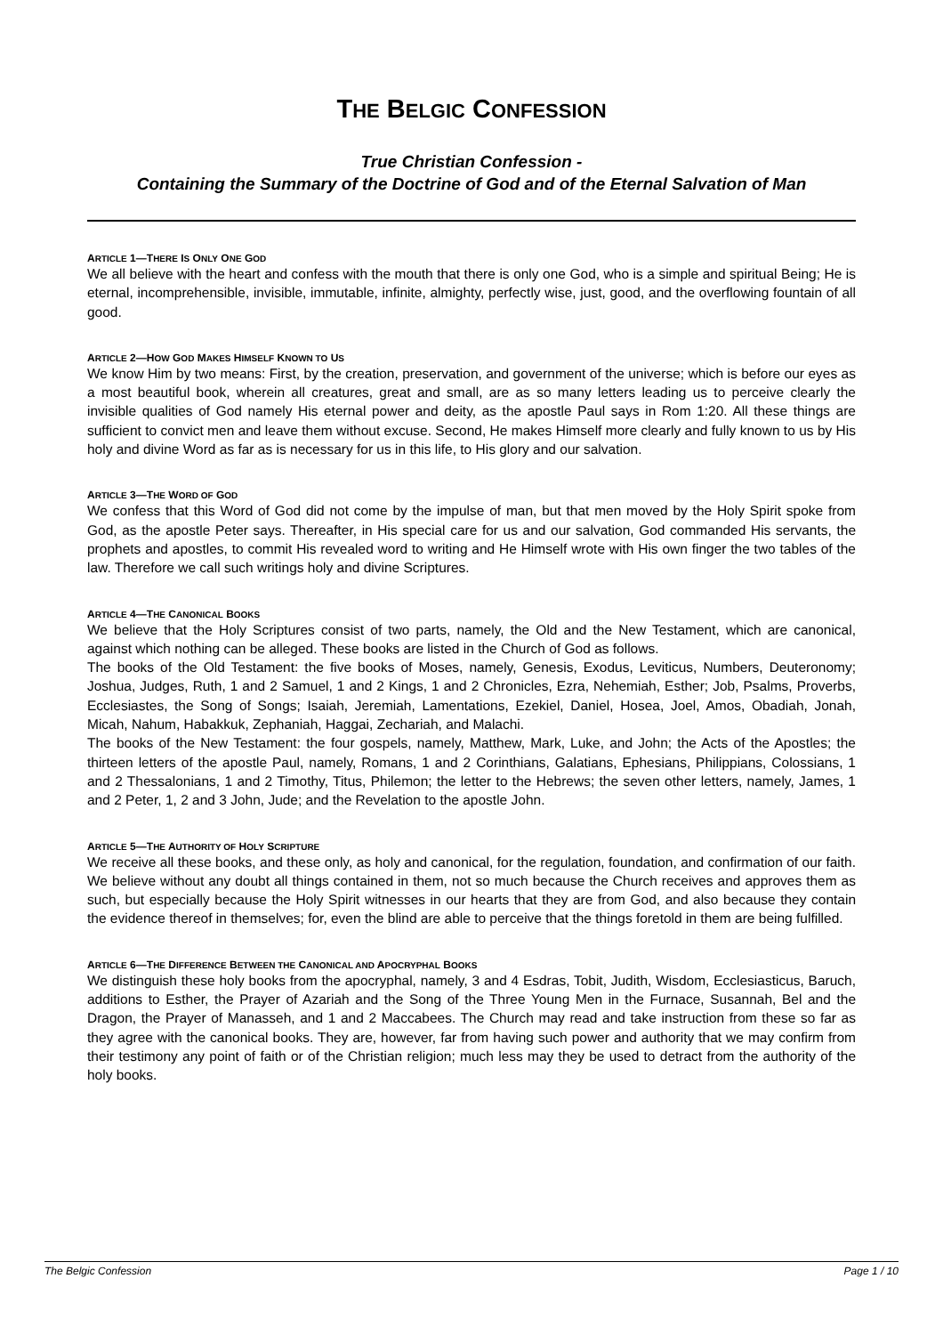THE BELGIC CONFESSION
True Christian Confession -
Containing the Summary of the Doctrine of God and of the Eternal Salvation of Man
ARTICLE 1—THERE IS ONLY ONE GOD
We all believe with the heart and confess with the mouth that there is only one God, who is a simple and spiritual Being; He is eternal, incomprehensible, invisible, immutable, infinite, almighty, perfectly wise, just, good, and the overflowing fountain of all good.
ARTICLE 2—HOW GOD MAKES HIMSELF KNOWN TO US
We know Him by two means: First, by the creation, preservation, and government of the universe; which is before our eyes as a most beautiful book, wherein all creatures, great and small, are as so many letters leading us to perceive clearly the invisible qualities of God namely His eternal power and deity, as the apostle Paul says in Rom 1:20. All these things are sufficient to convict men and leave them without excuse. Second, He makes Himself more clearly and fully known to us by His holy and divine Word as far as is necessary for us in this life, to His glory and our salvation.
ARTICLE 3—THE WORD OF GOD
We confess that this Word of God did not come by the impulse of man, but that men moved by the Holy Spirit spoke from God, as the apostle Peter says. Thereafter, in His special care for us and our salvation, God commanded His servants, the prophets and apostles, to commit His revealed word to writing and He Himself wrote with His own finger the two tables of the law. Therefore we call such writings holy and divine Scriptures.
ARTICLE 4—THE CANONICAL BOOKS
We believe that the Holy Scriptures consist of two parts, namely, the Old and the New Testament, which are canonical, against which nothing can be alleged. These books are listed in the Church of God as follows.
The books of the Old Testament: the five books of Moses, namely, Genesis, Exodus, Leviticus, Numbers, Deuteronomy; Joshua, Judges, Ruth, 1 and 2 Samuel, 1 and 2 Kings, 1 and 2 Chronicles, Ezra, Nehemiah, Esther; Job, Psalms, Proverbs, Ecclesiastes, the Song of Songs; Isaiah, Jeremiah, Lamentations, Ezekiel, Daniel, Hosea, Joel, Amos, Obadiah, Jonah, Micah, Nahum, Habakkuk, Zephaniah, Haggai, Zechariah, and Malachi.
The books of the New Testament: the four gospels, namely, Matthew, Mark, Luke, and John; the Acts of the Apostles; the thirteen letters of the apostle Paul, namely, Romans, 1 and 2 Corinthians, Galatians, Ephesians, Philippians, Colossians, 1 and 2 Thessalonians, 1 and 2 Timothy, Titus, Philemon; the letter to the Hebrews; the seven other letters, namely, James, 1 and 2 Peter, 1, 2 and 3 John, Jude; and the Revelation to the apostle John.
ARTICLE 5—THE AUTHORITY OF HOLY SCRIPTURE
We receive all these books, and these only, as holy and canonical, for the regulation, foundation, and confirmation of our faith. We believe without any doubt all things contained in them, not so much because the Church receives and approves them as such, but especially because the Holy Spirit witnesses in our hearts that they are from God, and also because they contain the evidence thereof in themselves; for, even the blind are able to perceive that the things foretold in them are being fulfilled.
ARTICLE 6—THE DIFFERENCE BETWEEN THE CANONICAL AND APOCRYPHAL BOOKS
We distinguish these holy books from the apocryphal, namely, 3 and 4 Esdras, Tobit, Judith, Wisdom, Ecclesiasticus, Baruch, additions to Esther, the Prayer of Azariah and the Song of the Three Young Men in the Furnace, Susannah, Bel and the Dragon, the Prayer of Manasseh, and 1 and 2 Maccabees. The Church may read and take instruction from these so far as they agree with the canonical books. They are, however, far from having such power and authority that we may confirm from their testimony any point of faith or of the Christian religion; much less may they be used to detract from the authority of the holy books.
The Belgic Confession Page 1 / 10